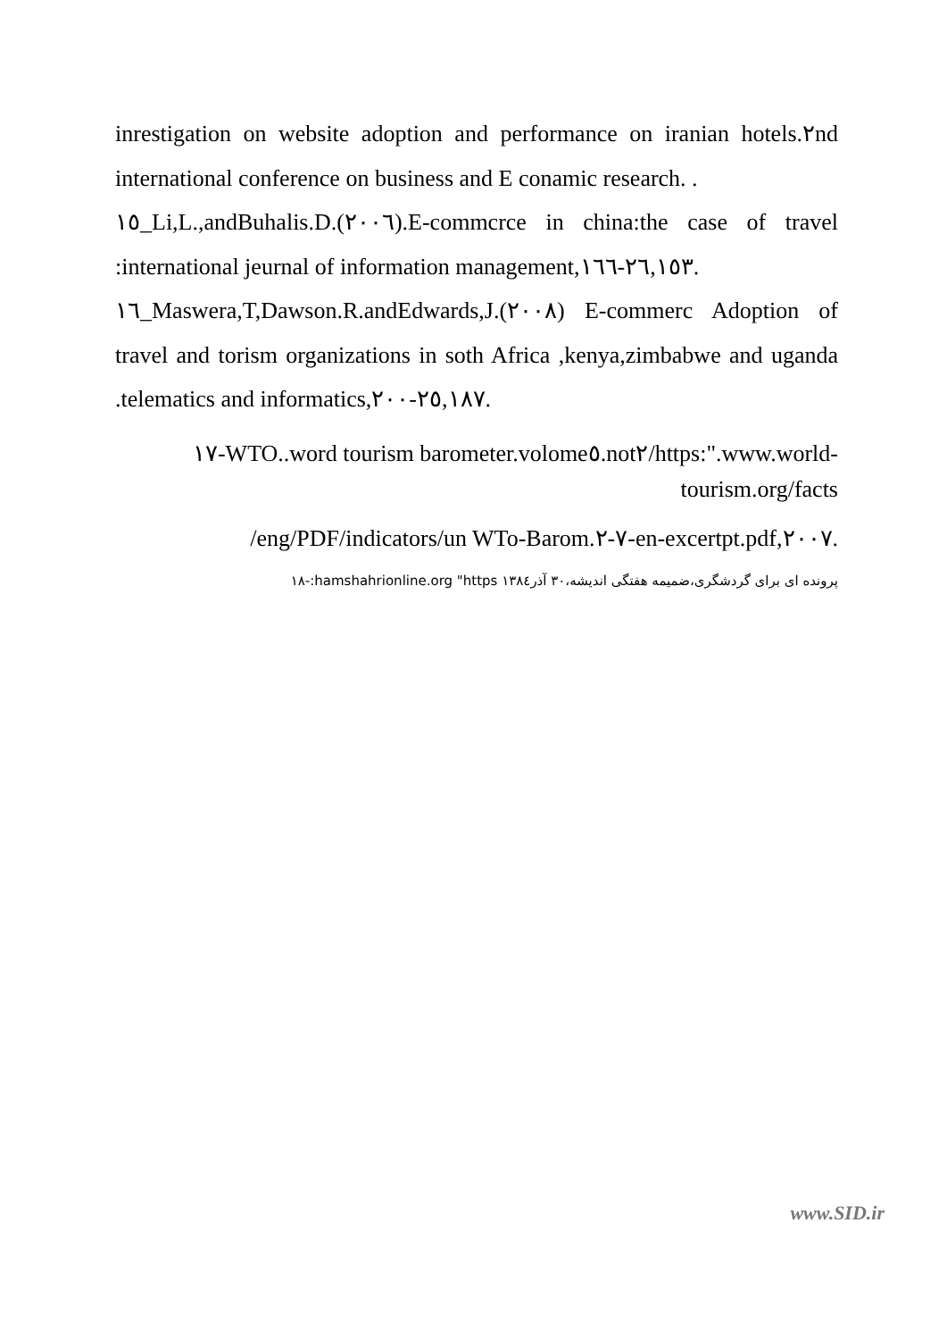inrestigation on website adoption and performance on iranian hotels.٢nd international conference on business and E conamic research. .
١٥_Li,L.,andBuhalis.D.(٢٠٠٦).E-commcrce in china:the case of travel :international jeurnal of information management,٢٦,١٥٣-١٦٦.
١٦_Maswera,T,Dawson.R.andEdwards,J.(٢٠٠٨) E-commerc Adoption of travel and torism organizations in soth Africa ,kenya,zimbabwe and uganda .telematics and informatics,٢٥,١٨٧-٢٠٠.
١٧-WTO..word tourism barometer.volome٥.not٢/https:".www.world-tourism.org/facts
/eng/PDF/indicators/un WTo-Barom.٧-٢-en-excertpt.pdf,٢٠٠٧.
پرونده ای برای گردشگری،ضمیمه هفتگی اندیشه،۳۰ آذر۱۳۸٤ hamshahrionline.org "https:-١٨
www.SID.ir